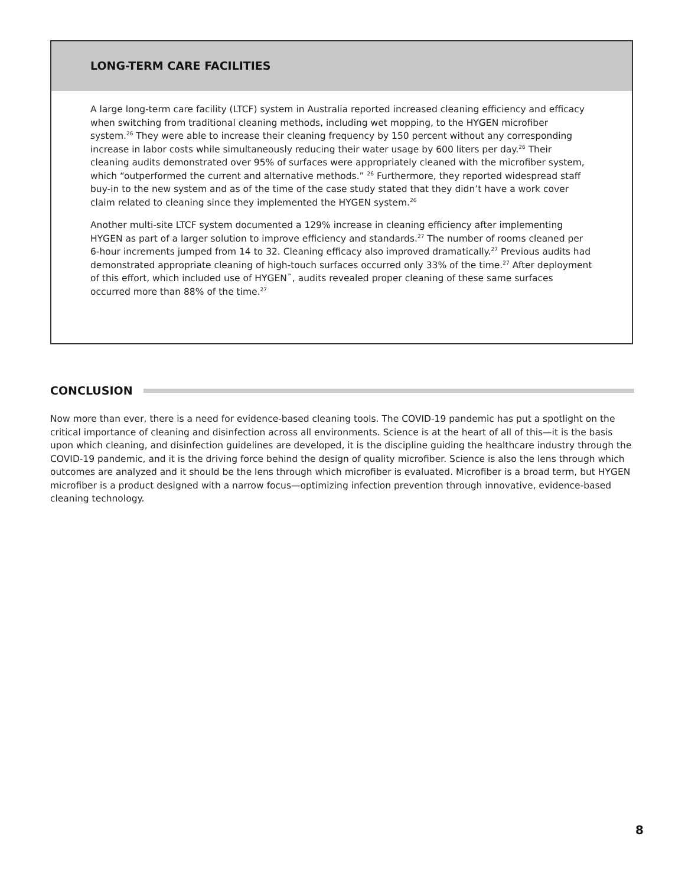LONG-TERM CARE FACILITIES
A large long-term care facility (LTCF) system in Australia reported increased cleaning efficiency and efficacy when switching from traditional cleaning methods, including wet mopping, to the HYGEN microfiber system.<sup>26</sup> They were able to increase their cleaning frequency by 150 percent without any corresponding increase in labor costs while simultaneously reducing their water usage by 600 liters per day.<sup>26</sup> Their cleaning audits demonstrated over 95% of surfaces were appropriately cleaned with the microfiber system, which “outperformed the current and alternative methods.” <sup>26</sup> Furthermore, they reported widespread staff buy-in to the new system and as of the time of the case study stated that they didn’t have a work cover claim related to cleaning since they implemented the HYGEN system.<sup>26</sup>
Another multi-site LTCF system documented a 129% increase in cleaning efficiency after implementing HYGEN as part of a larger solution to improve efficiency and standards.<sup>27</sup> The number of rooms cleaned per 6-hour increments jumped from 14 to 32. Cleaning efficacy also improved dramatically.<sup>27</sup> Previous audits had demonstrated appropriate cleaning of high-touch surfaces occurred only 33% of the time.<sup>27</sup> After deployment of this effort, which included use of HYGEN<sup>™</sup>, audits revealed proper cleaning of these same surfaces occurred more than 88% of the time.<sup>27</sup>
CONCLUSION
Now more than ever, there is a need for evidence-based cleaning tools. The COVID-19 pandemic has put a spotlight on the critical importance of cleaning and disinfection across all environments. Science is at the heart of all of this—it is the basis upon which cleaning, and disinfection guidelines are developed, it is the discipline guiding the healthcare industry through the COVID-19 pandemic, and it is the driving force behind the design of quality microfiber. Science is also the lens through which outcomes are analyzed and it should be the lens through which microfiber is evaluated. Microfiber is a broad term, but HYGEN microfiber is a product designed with a narrow focus—optimizing infection prevention through innovative, evidence-based cleaning technology.
8